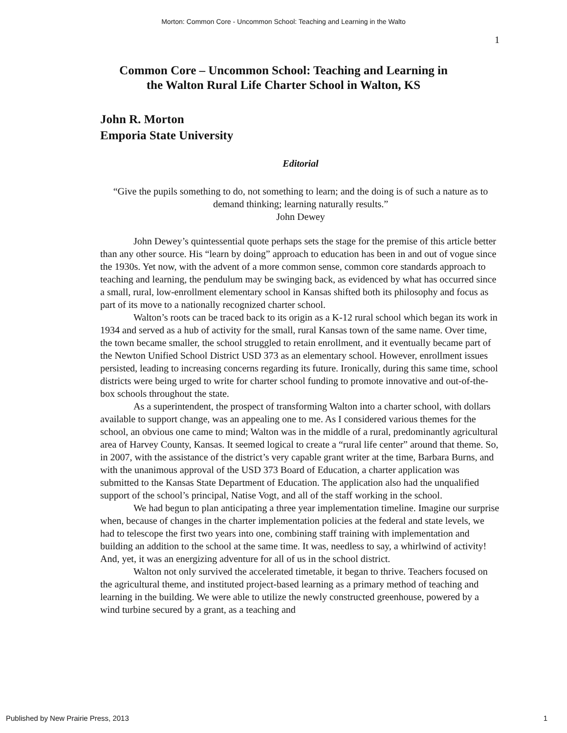Morton: Common Core - Uncommon School: Teaching and Learning in the Walto
1
Common Core – Uncommon School: Teaching and Learning in
the Walton Rural Life Charter School in Walton, KS
John R. Morton
Emporia State University
Editorial
“Give the pupils something to do, not something to learn; and the doing is of such a nature as to demand thinking; learning naturally results.”
John Dewey
John Dewey’s quintessential quote perhaps sets the stage for the premise of this article better than any other source. His “learn by doing” approach to education has been in and out of vogue since the 1930s. Yet now, with the advent of a more common sense, common core standards approach to teaching and learning, the pendulum may be swinging back, as evidenced by what has occurred since a small, rural, low-enrollment elementary school in Kansas shifted both its philosophy and focus as part of its move to a nationally recognized charter school.
Walton’s roots can be traced back to its origin as a K-12 rural school which began its work in 1934 and served as a hub of activity for the small, rural Kansas town of the same name. Over time, the town became smaller, the school struggled to retain enrollment, and it eventually became part of the Newton Unified School District USD 373 as an elementary school. However, enrollment issues persisted, leading to increasing concerns regarding its future. Ironically, during this same time, school districts were being urged to write for charter school funding to promote innovative and out-of-the-box schools throughout the state.
As a superintendent, the prospect of transforming Walton into a charter school, with dollars available to support change, was an appealing one to me. As I considered various themes for the school, an obvious one came to mind; Walton was in the middle of a rural, predominantly agricultural area of Harvey County, Kansas. It seemed logical to create a “rural life center” around that theme. So, in 2007, with the assistance of the district’s very capable grant writer at the time, Barbara Burns, and with the unanimous approval of the USD 373 Board of Education, a charter application was submitted to the Kansas State Department of Education. The application also had the unqualified support of the school’s principal, Natise Vogt, and all of the staff working in the school.
We had begun to plan anticipating a three year implementation timeline. Imagine our surprise when, because of changes in the charter implementation policies at the federal and state levels, we had to telescope the first two years into one, combining staff training with implementation and building an addition to the school at the same time. It was, needless to say, a whirlwind of activity! And, yet, it was an energizing adventure for all of us in the school district.
Walton not only survived the accelerated timetable, it began to thrive. Teachers focused on the agricultural theme, and instituted project-based learning as a primary method of teaching and learning in the building. We were able to utilize the newly constructed greenhouse, powered by a wind turbine secured by a grant, as a teaching and
Published by New Prairie Press, 2013 1